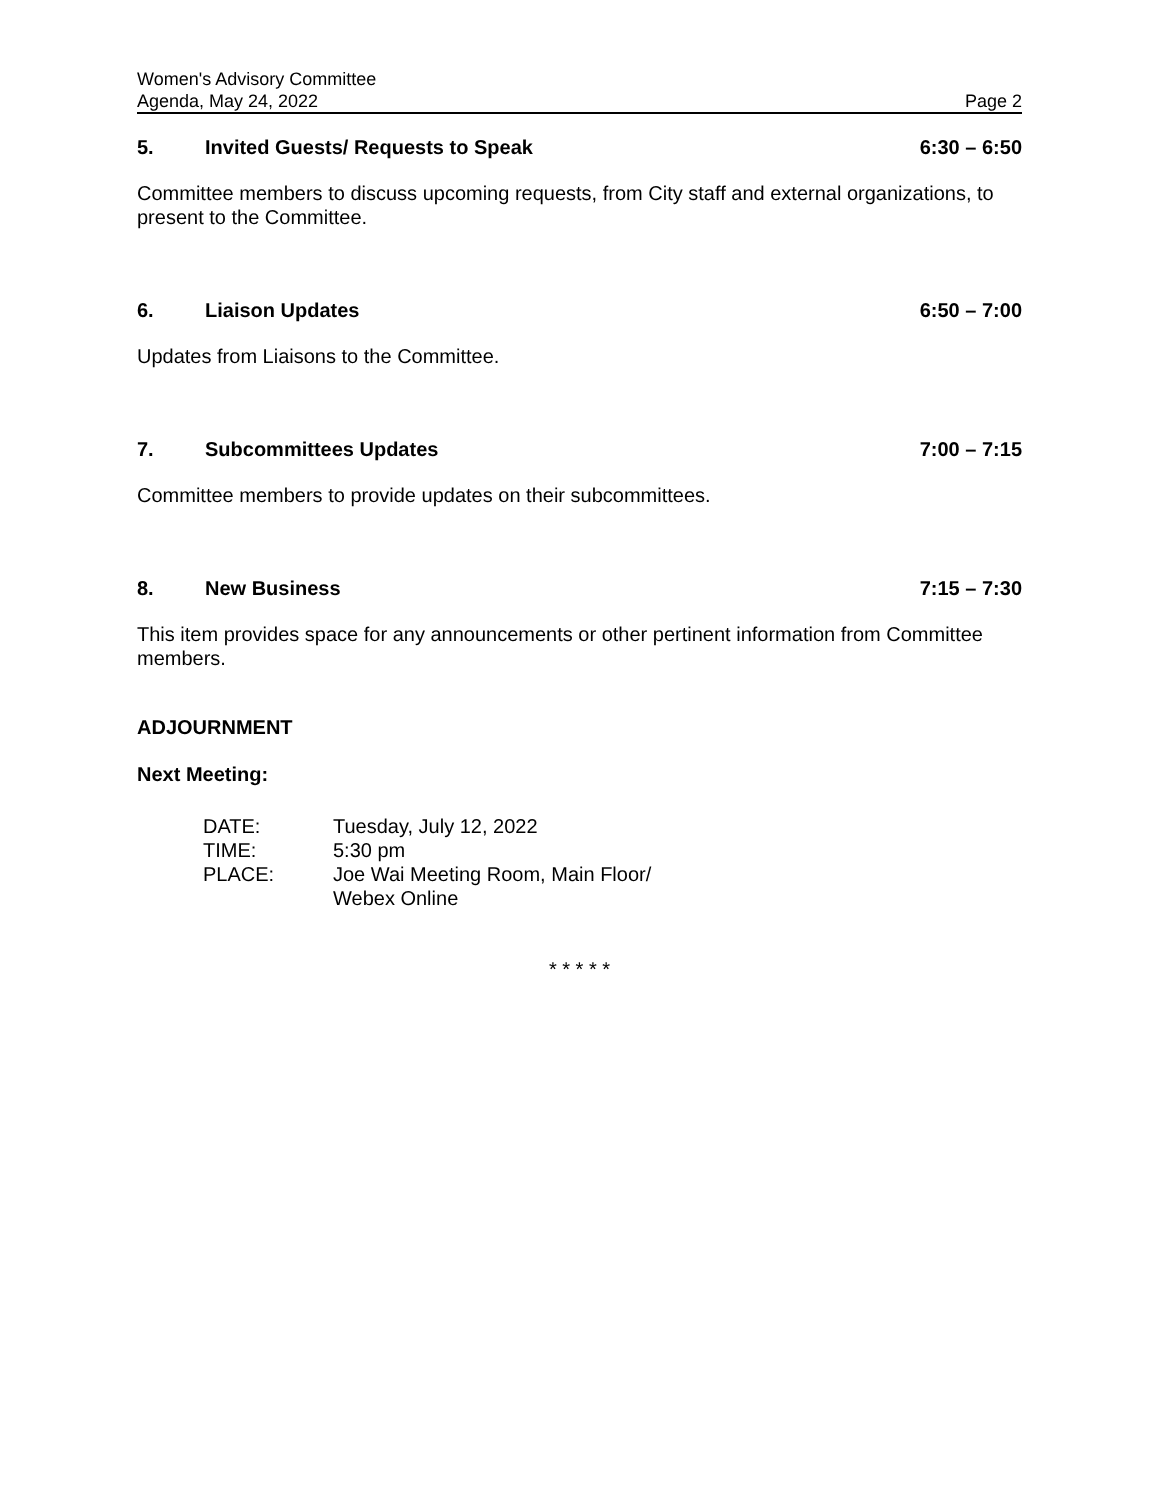Women's Advisory Committee
Agenda, May 24, 2022 Page 2
5. Invited Guests/ Requests to Speak 6:30 – 6:50
Committee members to discuss upcoming requests, from City staff and external organizations, to present to the Committee.
6. Liaison Updates 6:50 – 7:00
Updates from Liaisons to the Committee.
7. Subcommittees Updates 7:00 – 7:15
Committee members to provide updates on their subcommittees.
8. New Business 7:15 – 7:30
This item provides space for any announcements or other pertinent information from Committee members.
ADJOURNMENT
Next Meeting:
| DATE: | Tuesday, July 12, 2022 |
| TIME: | 5:30 pm |
| PLACE: | Joe Wai Meeting Room, Main Floor/ Webex Online |
* * * * *